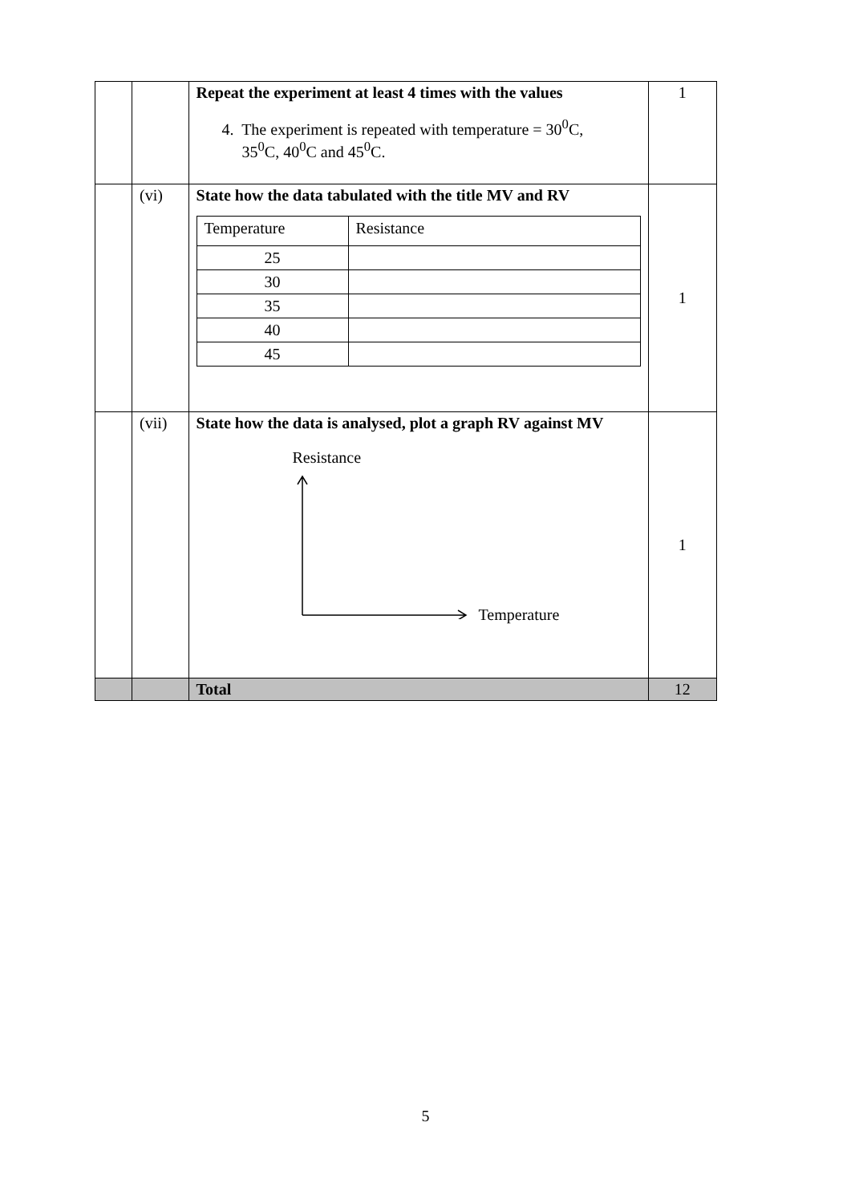| | | Repeat the experiment at least 4 times with the values 4. The experiment is repeated with temperature = 30<sup>0</sup>C, 35<sup>0</sup>C, 40<sup>0</sup>C and 45<sup>0</sup>C. | 1 |
| | (vi) | State how the data tabulated with the title MV and RV / Temperature / Resistance / / 25 / / / 30 / / / 35 / / / 40 / / / 45 / / | 1 |
| | (vii) | State how the data is analysed, plot a graph RV against MV Resistance Temperature | 1 |
| | | Total | 12 |
5